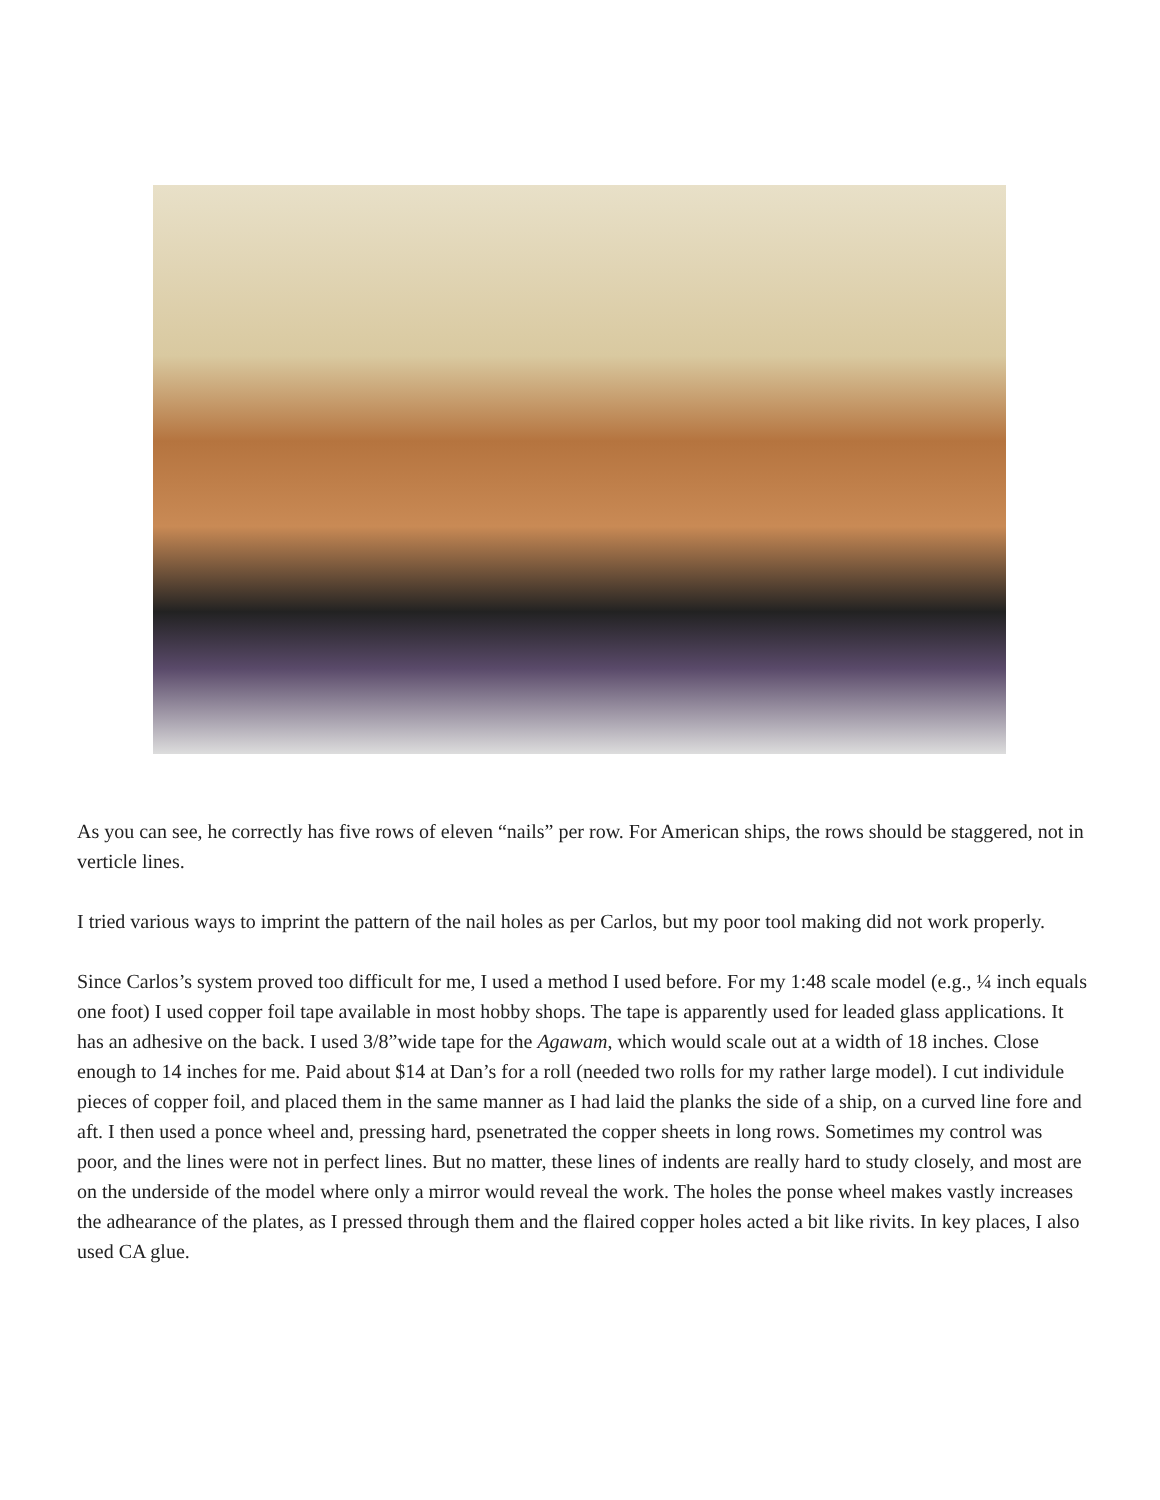As you can see, he correctly has five rows of eleven “nails” per row. For American ships, the rows should be staggered, not in verticle lines.
I tried various ways to imprint the pattern of the nail holes as per Carlos, but my poor tool making did not work properly.
Since Carlos’s system proved too difficult for me, I used a method I used before. For my 1:48 scale model (e.g., ¼ inch equals one foot) I used copper foil tape available in most hobby shops. The tape is apparently used for leaded glass applications. It has an adhesive on the back. I used 3/8”wide tape for the Agawam, which would scale out at a width of 18 inches. Close enough to 14 inches for me. Paid about $14 at Dan’s for a roll (needed two rolls for my rather large model). I cut individule pieces of copper foil, and placed them in the same manner as I had laid the planks the side of a ship, on a curved line fore and aft. I then used a ponce wheel and, pressing hard, psenetrated the copper sheets in long rows. Sometimes my control was poor, and the lines were not in perfect lines. But no matter, these lines of indents are really hard to study closely, and most are on the underside of the model where only a mirror would reveal the work. The holes the ponse wheel makes vastly increases the adhearance of the plates, as I pressed through them and the flaired copper holes acted a bit like rivits. In key places, I also used CA glue.